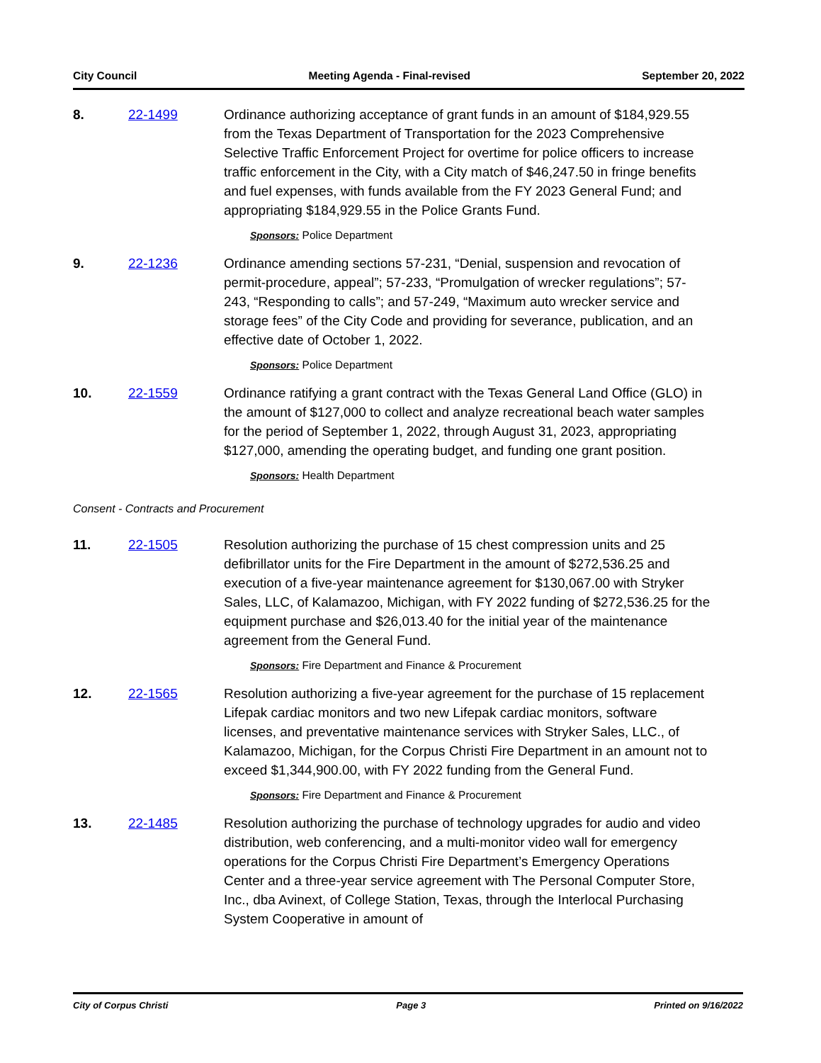City Council Meeting Agenda - Final-revised September 20, 2022
8. 22-1499 Ordinance authorizing acceptance of grant funds in an amount of $184,929.55 from the Texas Department of Transportation for the 2023 Comprehensive Selective Traffic Enforcement Project for overtime for police officers to increase traffic enforcement in the City, with a City match of $46,247.50 in fringe benefits and fuel expenses, with funds available from the FY 2023 General Fund; and appropriating $184,929.55 in the Police Grants Fund.
Sponsors: Police Department
9. 22-1236 Ordinance amending sections 57-231, “Denial, suspension and revocation of permit-procedure, appeal”; 57-233, “Promulgation of wrecker regulations”; 57-243, “Responding to calls”; and 57-249, “Maximum auto wrecker service and storage fees” of the City Code and providing for severance, publication, and an effective date of October 1, 2022.
Sponsors: Police Department
10. 22-1559 Ordinance ratifying a grant contract with the Texas General Land Office (GLO) in the amount of $127,000 to collect and analyze recreational beach water samples for the period of September 1, 2022, through August 31, 2023, appropriating $127,000, amending the operating budget, and funding one grant position.
Sponsors: Health Department
Consent - Contracts and Procurement
11. 22-1505 Resolution authorizing the purchase of 15 chest compression units and 25 defibrillator units for the Fire Department in the amount of $272,536.25 and execution of a five-year maintenance agreement for $130,067.00 with Stryker Sales, LLC, of Kalamazoo, Michigan, with FY 2022 funding of $272,536.25 for the equipment purchase and $26,013.40 for the initial year of the maintenance agreement from the General Fund.
Sponsors: Fire Department and Finance & Procurement
12. 22-1565 Resolution authorizing a five-year agreement for the purchase of 15 replacement Lifepak cardiac monitors and two new Lifepak cardiac monitors, software licenses, and preventative maintenance services with Stryker Sales, LLC., of Kalamazoo, Michigan, for the Corpus Christi Fire Department in an amount not to exceed $1,344,900.00, with FY 2022 funding from the General Fund.
Sponsors: Fire Department and Finance & Procurement
13. 22-1485 Resolution authorizing the purchase of technology upgrades for audio and video distribution, web conferencing, and a multi-monitor video wall for emergency operations for the Corpus Christi Fire Department’s Emergency Operations Center and a three-year service agreement with The Personal Computer Store, Inc., dba Avinext, of College Station, Texas, through the Interlocal Purchasing System Cooperative in amount of
City of Corpus Christi Page 3 Printed on 9/16/2022